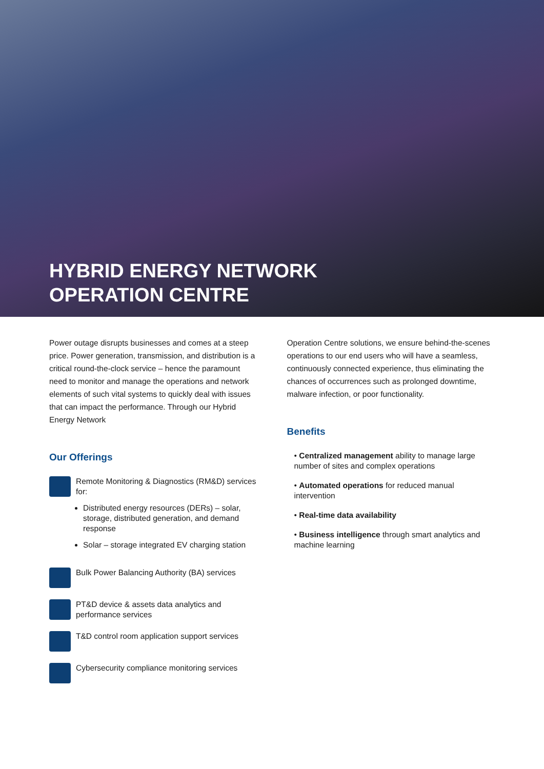HYBRID ENERGY NETWORK
OPERATION CENTRE
Power outage disrupts businesses and comes at a steep price. Power generation, transmission, and distribution is a critical round-the-clock service – hence the paramount need to monitor and manage the operations and network elements of such vital systems to quickly deal with issues that can impact the performance. Through our Hybrid Energy Network
Our Offerings
Remote Monitoring & Diagnostics (RM&D) services for:
Distributed energy resources (DERs) – solar, storage, distributed generation, and demand response
Solar – storage integrated EV charging station
Bulk Power Balancing Authority (BA) services
PT&D device & assets data analytics and performance services
T&D control room application support services
Cybersecurity compliance monitoring services
Operation Centre solutions, we ensure behind-the-scenes operations to our end users who will have a seamless, continuously connected experience, thus eliminating the chances of occurrences such as prolonged downtime, malware infection, or poor functionality.
Benefits
• Centralized management ability to manage large number of sites and complex operations
• Automated operations for reduced manual intervention
• Real-time data availability
• Business intelligence through smart analytics and machine learning